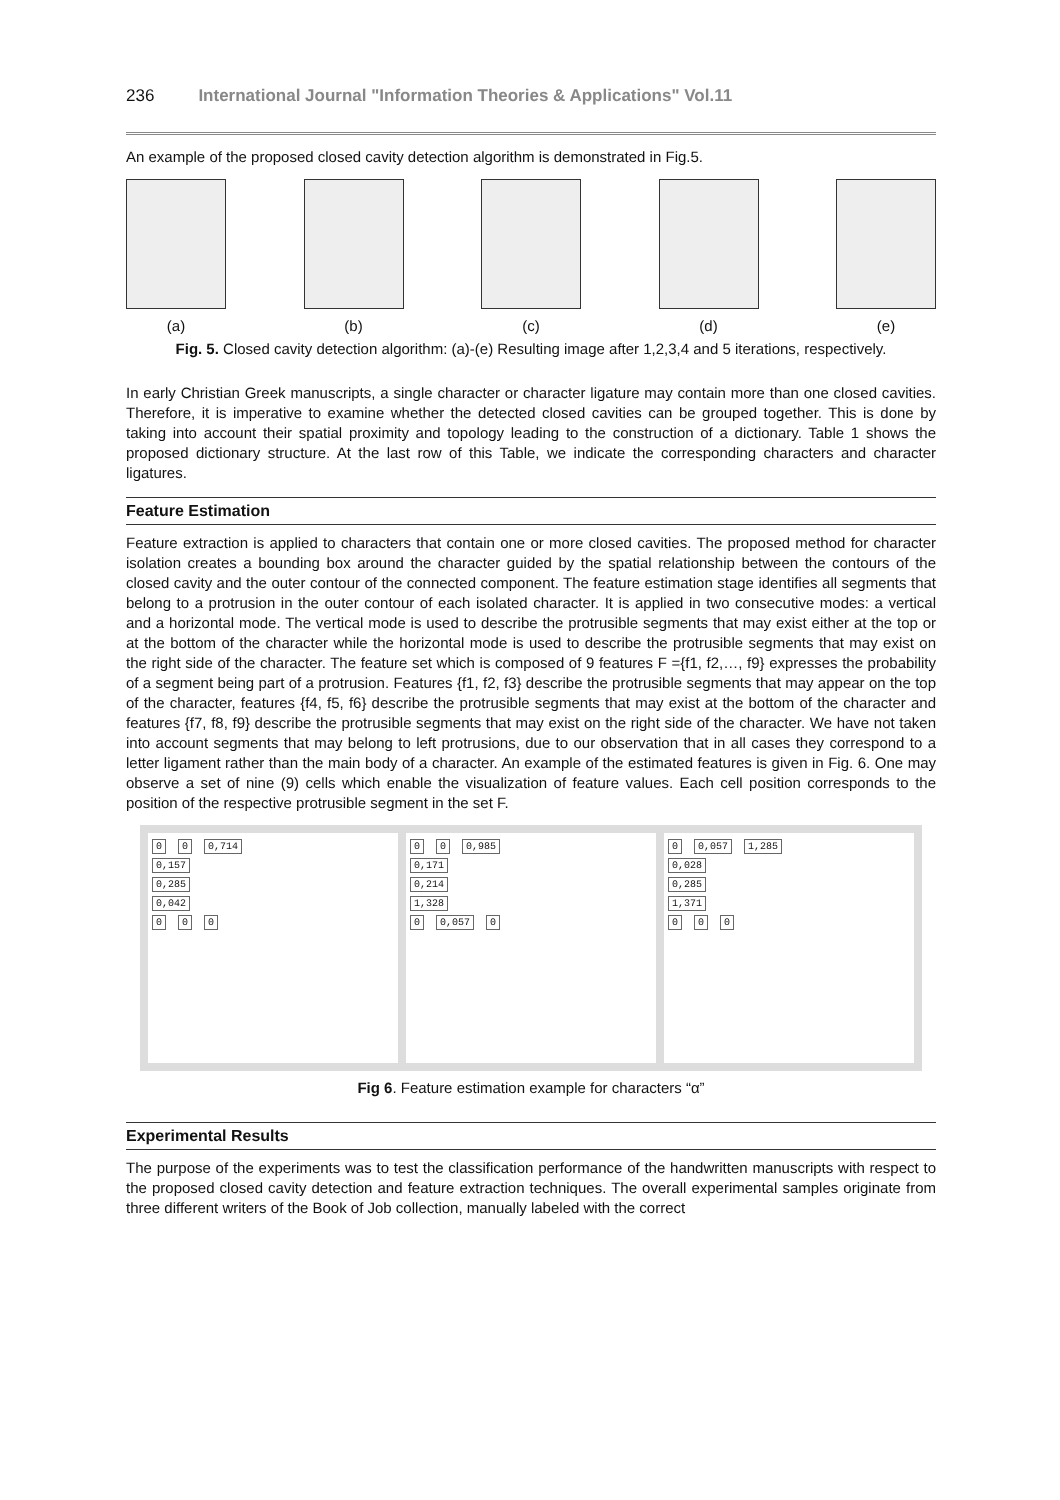236 International Journal "Information Theories & Applications" Vol.11
An example of the proposed closed cavity detection algorithm is demonstrated in Fig.5.
(a) (b) (c) (d) (e)
Fig. 5. Closed cavity detection algorithm: (a)-(e) Resulting image after 1,2,3,4 and 5 iterations, respectively.
In early Christian Greek manuscripts, a single character or character ligature may contain more than one closed cavities. Therefore, it is imperative to examine whether the detected closed cavities can be grouped together. This is done by taking into account their spatial proximity and topology leading to the construction of a dictionary. Table 1 shows the proposed dictionary structure. At the last row of this Table, we indicate the corresponding characters and character ligatures.
Feature Estimation
Feature extraction is applied to characters that contain one or more closed cavities. The proposed method for character isolation creates a bounding box around the character guided by the spatial relationship between the contours of the closed cavity and the outer contour of the connected component. The feature estimation stage identifies all segments that belong to a protrusion in the outer contour of each isolated character. It is applied in two consecutive modes: a vertical and a horizontal mode. The vertical mode is used to describe the protrusible segments that may exist either at the top or at the bottom of the character while the horizontal mode is used to describe the protrusible segments that may exist on the right side of the character. The feature set which is composed of 9 features F ={f1, f2,…, f9} expresses the probability of a segment being part of a protrusion. Features {f1, f2, f3} describe the protrusible segments that may appear on the top of the character, features {f4, f5, f6} describe the protrusible segments that may exist at the bottom of the character and features {f7, f8, f9} describe the protrusible segments that may exist on the right side of the character. We have not taken into account segments that may belong to left protrusions, due to our observation that in all cases they correspond to a letter ligament rather than the main body of a character. An example of the estimated features is given in Fig. 6. One may observe a set of nine (9) cells which enable the visualization of feature values. Each cell position corresponds to the position of the respective protrusible segment in the set F.
0 0 0,714
0,157
0,285
0,042
0 0 0
0 0 0,985
0,171
0,214
1,328
0 0,057 0
0 0,057 1,285
0,028
0,285
1,371
0 0 0
Fig 6. Feature estimation example for characters “α”
Experimental Results
The purpose of the experiments was to test the classification performance of the handwritten manuscripts with respect to the proposed closed cavity detection and feature extraction techniques. The overall experimental samples originate from three different writers of the Book of Job collection, manually labeled with the correct